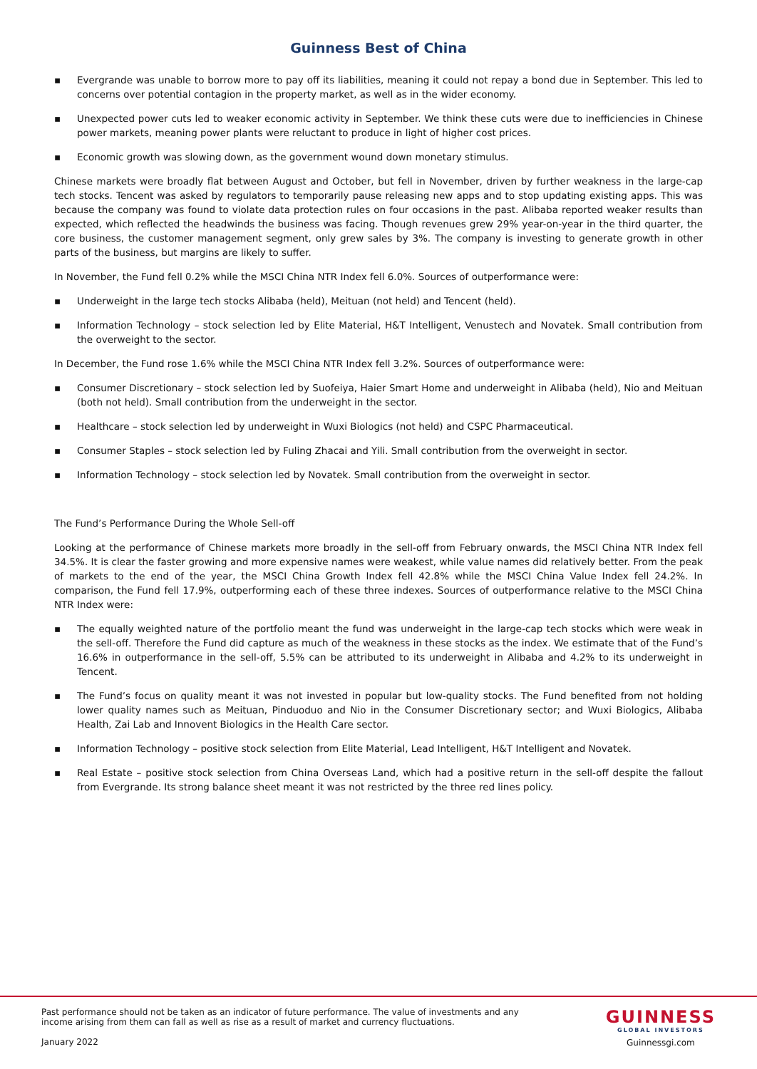Guinness Best of China
▪ Evergrande was unable to borrow more to pay off its liabilities, meaning it could not repay a bond due in September. This led to concerns over potential contagion in the property market, as well as in the wider economy.
▪ Unexpected power cuts led to weaker economic activity in September. We think these cuts were due to inefficiencies in Chinese power markets, meaning power plants were reluctant to produce in light of higher cost prices.
▪ Economic growth was slowing down, as the government wound down monetary stimulus.
Chinese markets were broadly flat between August and October, but fell in November, driven by further weakness in the large-cap tech stocks. Tencent was asked by regulators to temporarily pause releasing new apps and to stop updating existing apps. This was because the company was found to violate data protection rules on four occasions in the past. Alibaba reported weaker results than expected, which reflected the headwinds the business was facing. Though revenues grew 29% year-on-year in the third quarter, the core business, the customer management segment, only grew sales by 3%. The company is investing to generate growth in other parts of the business, but margins are likely to suffer.
In November, the Fund fell 0.2% while the MSCI China NTR Index fell 6.0%. Sources of outperformance were:
▪ Underweight in the large tech stocks Alibaba (held), Meituan (not held) and Tencent (held).
▪ Information Technology – stock selection led by Elite Material, H&T Intelligent, Venustech and Novatek. Small contribution from the overweight to the sector.
In December, the Fund rose 1.6% while the MSCI China NTR Index fell 3.2%. Sources of outperformance were:
▪ Consumer Discretionary – stock selection led by Suofeiya, Haier Smart Home and underweight in Alibaba (held), Nio and Meituan (both not held). Small contribution from the underweight in the sector.
▪ Healthcare – stock selection led by underweight in Wuxi Biologics (not held) and CSPC Pharmaceutical.
▪ Consumer Staples – stock selection led by Fuling Zhacai and Yili. Small contribution from the overweight in sector.
▪ Information Technology – stock selection led by Novatek. Small contribution from the overweight in sector.
The Fund’s Performance During the Whole Sell-off
Looking at the performance of Chinese markets more broadly in the sell-off from February onwards, the MSCI China NTR Index fell 34.5%. It is clear the faster growing and more expensive names were weakest, while value names did relatively better. From the peak of markets to the end of the year, the MSCI China Growth Index fell 42.8% while the MSCI China Value Index fell 24.2%. In comparison, the Fund fell 17.9%, outperforming each of these three indexes. Sources of outperformance relative to the MSCI China NTR Index were:
▪ The equally weighted nature of the portfolio meant the fund was underweight in the large-cap tech stocks which were weak in the sell-off. Therefore the Fund did capture as much of the weakness in these stocks as the index. We estimate that of the Fund’s 16.6% in outperformance in the sell-off, 5.5% can be attributed to its underweight in Alibaba and 4.2% to its underweight in Tencent.
▪ The Fund’s focus on quality meant it was not invested in popular but low-quality stocks. The Fund benefited from not holding lower quality names such as Meituan, Pinduoduo and Nio in the Consumer Discretionary sector; and Wuxi Biologics, Alibaba Health, Zai Lab and Innovent Biologics in the Health Care sector.
▪ Information Technology – positive stock selection from Elite Material, Lead Intelligent, H&T Intelligent and Novatek.
▪ Real Estate – positive stock selection from China Overseas Land, which had a positive return in the sell-off despite the fallout from Evergrande. Its strong balance sheet meant it was not restricted by the three red lines policy.
Past performance should not be taken as an indicator of future performance. The value of investments and any income arising from them can fall as well as rise as a result of market and currency fluctuations.
January 2022
GUINNESS
GLOBAL INVESTORS
Guinnessgi.com